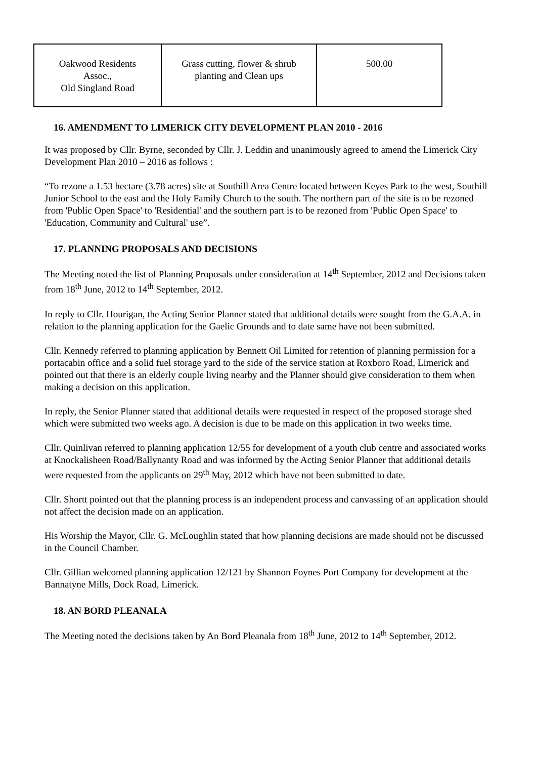| Oakwood Residents Assoc., Old Singland Road | Grass cutting, flower & shrub planting and Clean ups | 500.00 |
16. AMENDMENT TO LIMERICK CITY DEVELOPMENT PLAN 2010 - 2016
It was proposed by Cllr. Byrne, seconded by Cllr. J. Leddin and unanimously agreed to amend the Limerick City Development Plan 2010 – 2016 as follows :
“To rezone a 1.53 hectare (3.78 acres) site at Southill Area Centre located between Keyes Park to the west, Southill Junior School to the east and the Holy Family Church to the south. The northern part of the site is to be rezoned from 'Public Open Space' to 'Residential' and the southern part is to be rezoned from 'Public Open Space' to 'Education, Community and Cultural' use”.
17. PLANNING PROPOSALS AND DECISIONS
The Meeting noted the list of Planning Proposals under consideration at 14<sup>th</sup> September, 2012 and Decisions taken from 18<sup>th</sup> June, 2012 to 14<sup>th</sup> September, 2012.
In reply to Cllr. Hourigan, the Acting Senior Planner stated that additional details were sought from the G.A.A. in relation to the planning application for the Gaelic Grounds and to date same have not been submitted.
Cllr. Kennedy referred to planning application by Bennett Oil Limited for retention of planning permission for a portacabin office and a solid fuel storage yard to the side of the service station at Roxboro Road, Limerick and pointed out that there is an elderly couple living nearby and the Planner should give consideration to them when making a decision on this application.
In reply, the Senior Planner stated that additional details were requested in respect of the proposed storage shed which were submitted two weeks ago. A decision is due to be made on this application in two weeks time.
Cllr. Quinlivan referred to planning application 12/55 for development of a youth club centre and associated works at Knockalisheen Road/Ballynanty Road and was informed by the Acting Senior Planner that additional details were requested from the applicants on 29<sup>th</sup> May, 2012 which have not been submitted to date.
Cllr. Shortt pointed out that the planning process is an independent process and canvassing of an application should not affect the decision made on an application.
His Worship the Mayor, Cllr. G. McLoughlin stated that how planning decisions are made should not be discussed in the Council Chamber.
Cllr. Gillian welcomed planning application 12/121 by Shannon Foynes Port Company for development at the Bannatyne Mills, Dock Road, Limerick.
18. AN BORD PLEANALA
The Meeting noted the decisions taken by An Bord Pleanala from 18<sup>th</sup> June, 2012 to 14<sup>th</sup> September, 2012.